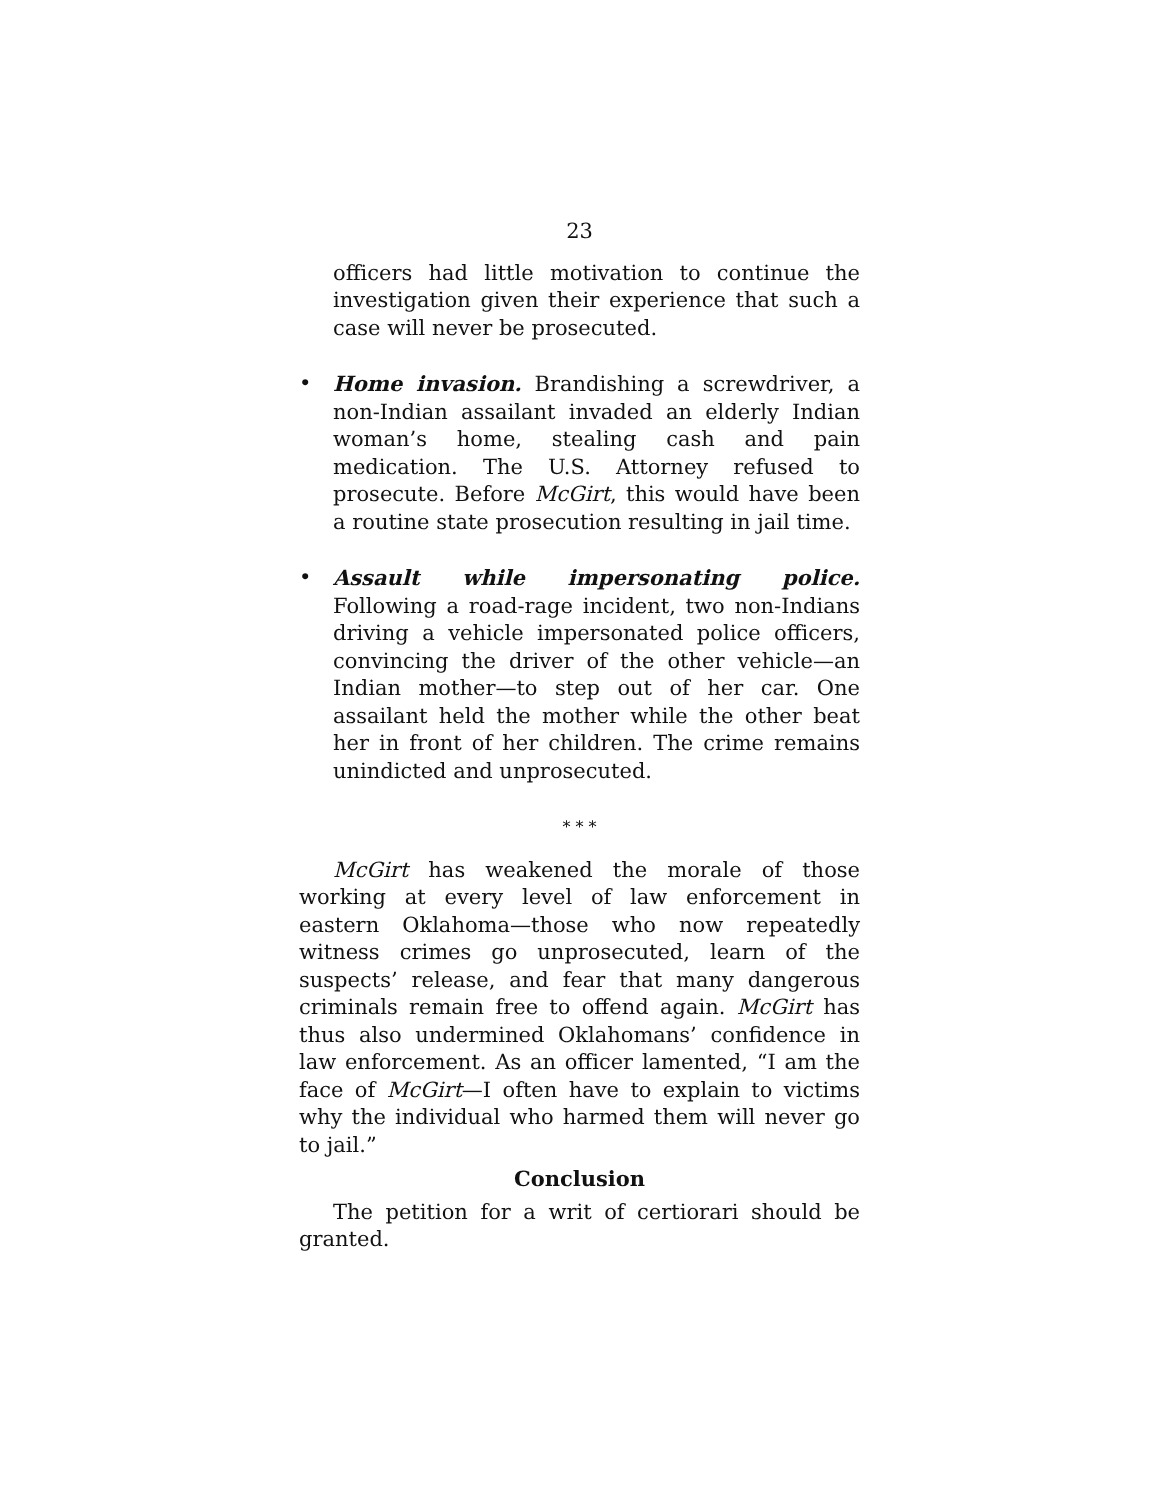23
officers had little motivation to continue the investiga­tion given their experience that such a case will never be prosecuted.
• Home invasion. Brandishing a screwdriver, a non-In­dian assailant invaded an elderly Indian woman’s home, stealing cash and pain medication. The U.S. At­torney refused to prosecute. Before McGirt, this would have been a routine state prosecution resulting in jail time.
• Assault while impersonating police. Following a road-rage incident, two non-Indians driving a vehicle impersonated police officers, convincing the driver of the other vehicle—an Indian mother—to step out of her car. One assailant held the mother while the other beat her in front of her children. The crime remains unindicted and unprosecuted.
* * *
McGirt has weakened the morale of those working at every level of law enforcement in eastern Oklahoma—those who now repeatedly witness crimes go unprose­cuted, learn of the suspects’ release, and fear that many dangerous criminals remain free to offend again. McGirt has thus also undermined Oklahomans’ confidence in law enforcement. As an officer lamented, “I am the face of McGirt—I often have to explain to victims why the indi­vidual who harmed them will never go to jail.”
Conclusion
The petition for a writ of certiorari should be granted.